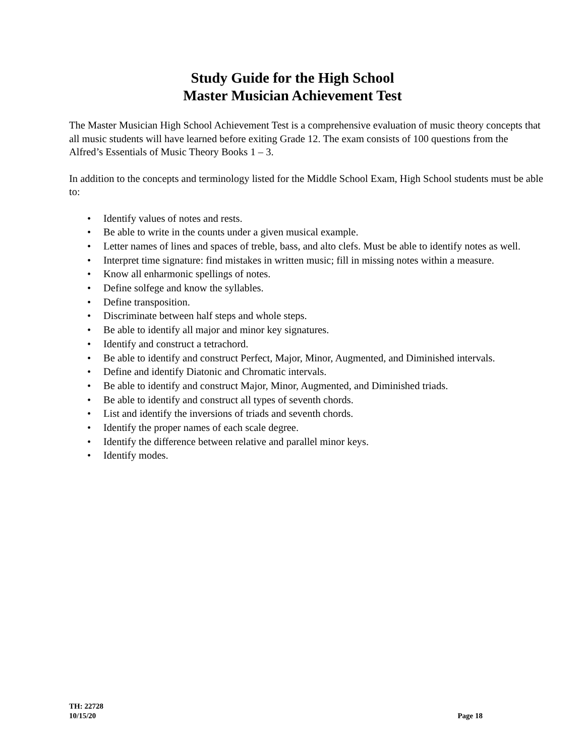Study Guide for the High School
Master Musician Achievement Test
The Master Musician High School Achievement Test is a comprehensive evaluation of music theory concepts that all music students will have learned before exiting Grade 12. The exam consists of 100 questions from the Alfred’s Essentials of Music Theory Books 1 – 3.
In addition to the concepts and terminology listed for the Middle School Exam, High School students must be able to:
• Identify values of notes and rests.
• Be able to write in the counts under a given musical example.
• Letter names of lines and spaces of treble, bass, and alto clefs. Must be able to identify notes as well.
• Interpret time signature: find mistakes in written music; fill in missing notes within a measure.
• Know all enharmonic spellings of notes.
• Define solfege and know the syllables.
• Define transposition.
• Discriminate between half steps and whole steps.
• Be able to identify all major and minor key signatures.
• Identify and construct a tetrachord.
• Be able to identify and construct Perfect, Major, Minor, Augmented, and Diminished intervals.
• Define and identify Diatonic and Chromatic intervals.
• Be able to identify and construct Major, Minor, Augmented, and Diminished triads.
• Be able to identify and construct all types of seventh chords.
• List and identify the inversions of triads and seventh chords.
• Identify the proper names of each scale degree.
• Identify the difference between relative and parallel minor keys.
• Identify modes.
TH: 22728
10/15/20
Page 18